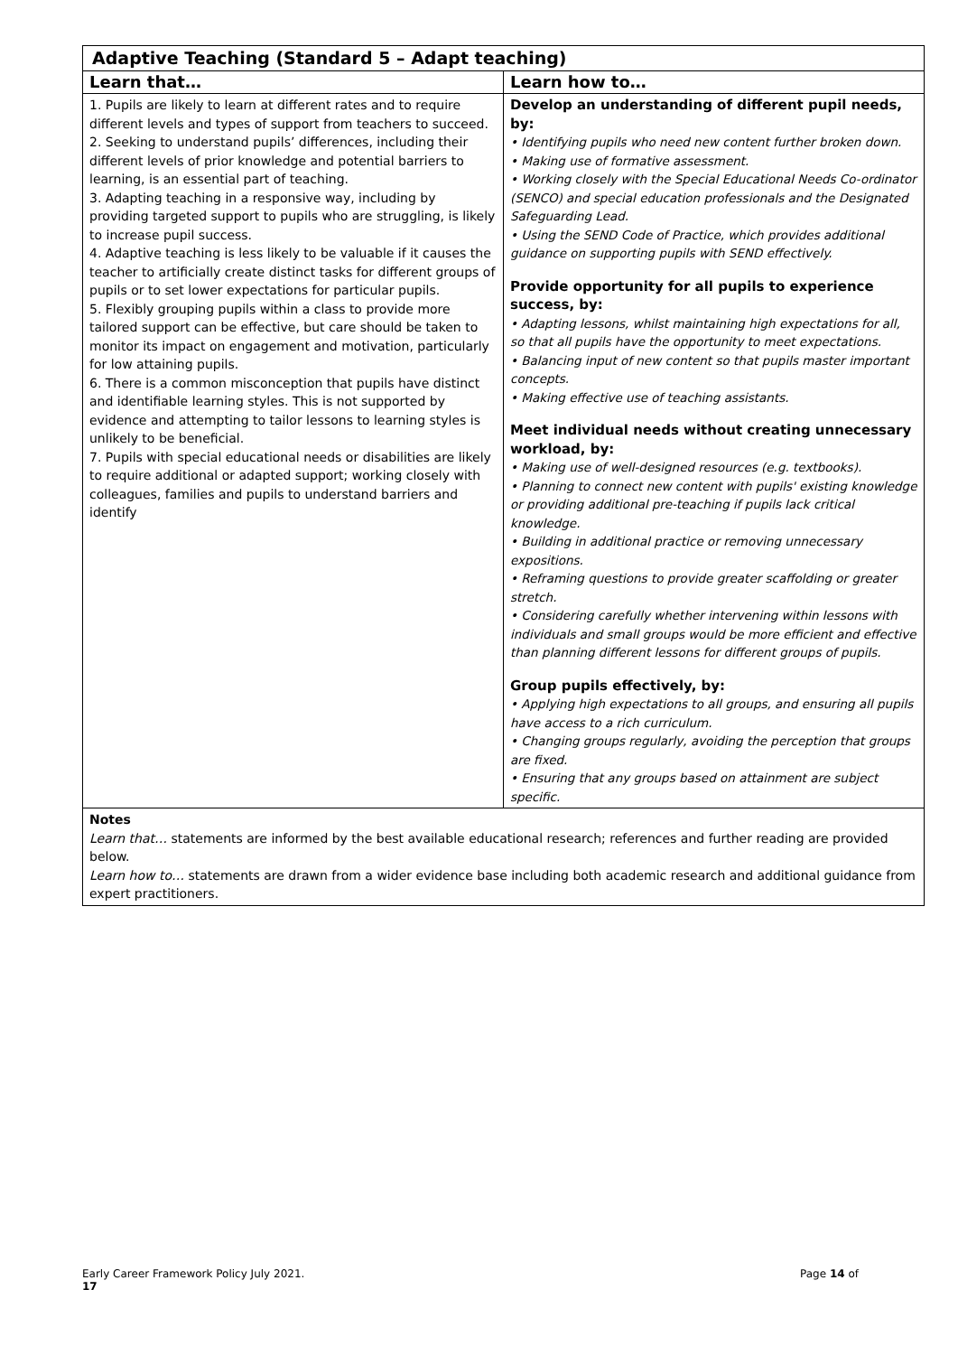| Adaptive Teaching (Standard 5 – Adapt teaching) | |
| Learn that… | Learn how to… |
| 1. Pupils are likely to learn at different rates and to require different levels and types of support from teachers to succeed. 2. Seeking to understand pupils’ differences, including their different levels of prior knowledge and potential barriers to learning, is an essential part of teaching. 3. Adapting teaching in a responsive way, including by providing targeted support to pupils who are struggling, is likely to increase pupil success. 4. Adaptive teaching is less likely to be valuable if it causes the teacher to artificially create distinct tasks for different groups of pupils or to set lower expectations for particular pupils. 5. Flexibly grouping pupils within a class to provide more tailored support can be effective, but care should be taken to monitor its impact on engagement and motivation, particularly for low attaining pupils. 6. There is a common misconception that pupils have distinct and identifiable learning styles. This is not supported by evidence and attempting to tailor lessons to learning styles is unlikely to be beneficial. 7. Pupils with special educational needs or disabilities are likely to require additional or adapted support; working closely with colleagues, families and pupils to understand barriers and identify | Develop an understanding of different pupil needs, by: • Identifying pupils who need new content further broken down. • Making use of formative assessment. • Working closely with the Special Educational Needs Co-ordinator (SENCO) and special education professionals and the Designated Safeguarding Lead. • Using the SEND Code of Practice, which provides additional guidance on supporting pupils with SEND effectively. Provide opportunity for all pupils to experience success, by: • Adapting lessons, whilst maintaining high expectations for all, so that all pupils have the opportunity to meet expectations. • Balancing input of new content so that pupils master important concepts. • Making effective use of teaching assistants. Meet individual needs without creating unnecessary workload, by: • Making use of well-designed resources (e.g. textbooks). • Planning to connect new content with pupils' existing knowledge or providing additional pre-teaching if pupils lack critical knowledge. • Building in additional practice or removing unnecessary expositions. • Reframing questions to provide greater scaffolding or greater stretch. • Considering carefully whether intervening within lessons with individuals and small groups would be more efficient and effective than planning different lessons for different groups of pupils. Group pupils effectively, by: • Applying high expectations to all groups, and ensuring all pupils have access to a rich curriculum. • Changing groups regularly, avoiding the perception that groups are fixed. • Ensuring that any groups based on attainment are subject specific. |
| Notes Learn that… statements are informed by the best available educational research; references and further reading are provided below. Learn how to… statements are drawn from a wider evidence base including both academic research and additional guidance from expert practitioners. | |
Early Career Framework Policy July 2021. Page 14 of
17